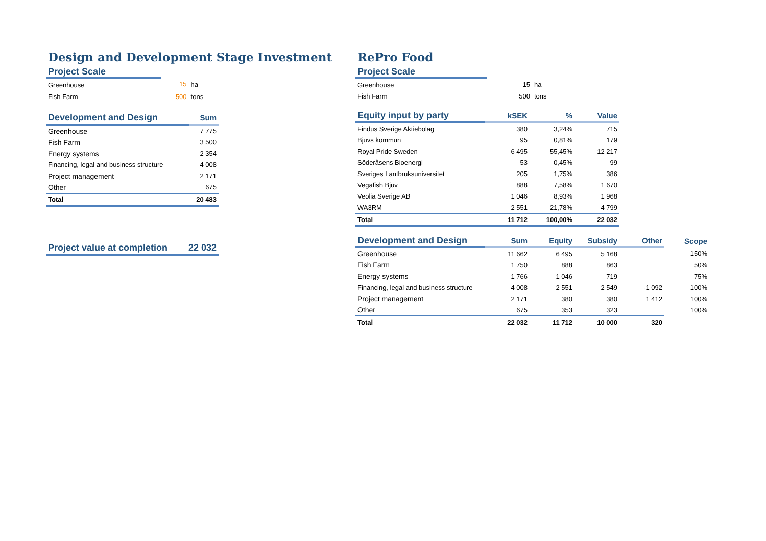Design and Development Stage Investment
| Project Scale | | |
| --- | --- | --- |
| Greenhouse | 15 | ha |
| Fish Farm | 500 | tons |
| Development and Design | Sum |
| --- | --- |
| Greenhouse | 7 775 |
| Fish Farm | 3 500 |
| Energy systems | 2 354 |
| Financing, legal and business structure | 4 008 |
| Project management | 2 171 |
| Other | 675 |
| Total | 20 483 |
| Project value at completion | 22 032 |
| --- | --- |
RePro Food
| Project Scale | | |
| --- | --- | --- |
| Greenhouse | 15 | ha |
| Fish Farm | 500 | tons |
| Equity input by party | kSEK | % | Value |
| --- | --- | --- | --- |
| Findus Sverige Aktiebolag | 380 | 3,24% | 715 |
| Bjuvs kommun | 95 | 0,81% | 179 |
| Royal Pride Sweden | 6 495 | 55,45% | 12 217 |
| Söderåsens Bioenergi | 53 | 0,45% | 99 |
| Sveriges Lantbruksuniversitet | 205 | 1,75% | 386 |
| Vegafish Bjuv | 888 | 7,58% | 1 670 |
| Veolia Sverige AB | 1 046 | 8,93% | 1 968 |
| WA3RM | 2 551 | 21,78% | 4 799 |
| Total | 11 712 | 100,00% | 22 032 |
| Development and Design | Sum | Equity | Subsidy | Other | Scope |
| --- | --- | --- | --- | --- | --- |
| Greenhouse | 11 662 | 6 495 | 5 168 | | 150% |
| Fish Farm | 1 750 | 888 | 863 | | 50% |
| Energy systems | 1 766 | 1 046 | 719 | | 75% |
| Financing, legal and business structure | 4 008 | 2 551 | 2 549 | -1 092 | 100% |
| Project management | 2 171 | 380 | 380 | 1 412 | 100% |
| Other | 675 | 353 | 323 | | 100% |
| Total | 22 032 | 11 712 | 10 000 | 320 | |